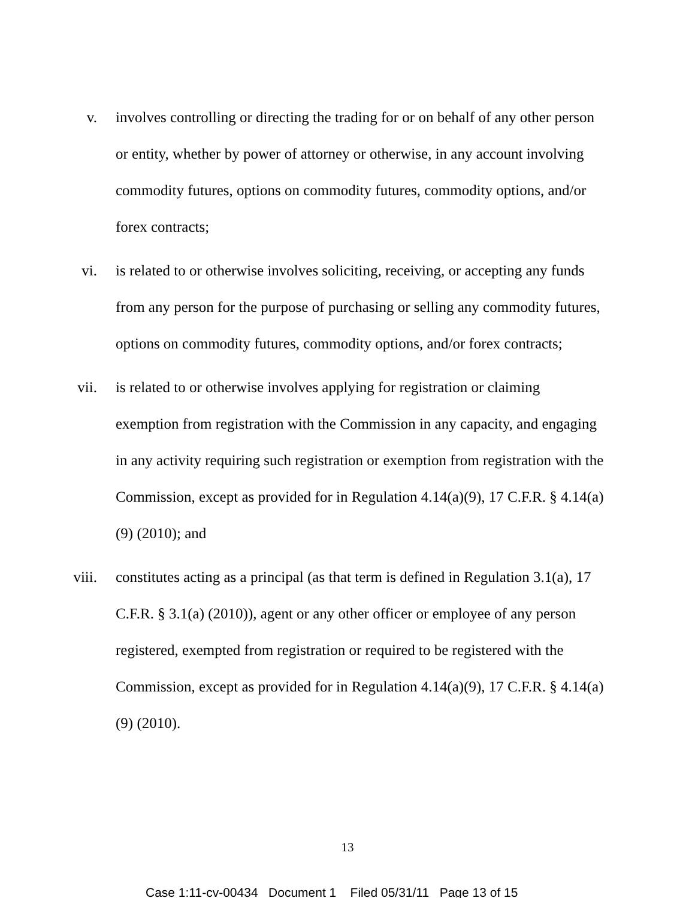v. involves controlling or directing the trading for or on behalf of any other person or entity, whether by power of attorney or otherwise, in any account involving commodity futures, options on commodity futures, commodity options, and/or forex contracts;
vi. is related to or otherwise involves soliciting, receiving, or accepting any funds from any person for the purpose of purchasing or selling any commodity futures, options on commodity futures, commodity options, and/or forex contracts;
vii. is related to or otherwise involves applying for registration or claiming exemption from registration with the Commission in any capacity, and engaging in any activity requiring such registration or exemption from registration with the Commission, except as provided for in Regulation 4.14(a)(9), 17 C.F.R. § 4.14(a)(9) (2010); and
viii. constitutes acting as a principal (as that term is defined in Regulation 3.1(a), 17 C.F.R. § 3.1(a) (2010)), agent or any other officer or employee of any person registered, exempted from registration or required to be registered with the Commission, except as provided for in Regulation 4.14(a)(9), 17 C.F.R. § 4.14(a)(9) (2010).
13
Case 1:11-cv-00434 Document 1 Filed 05/31/11 Page 13 of 15